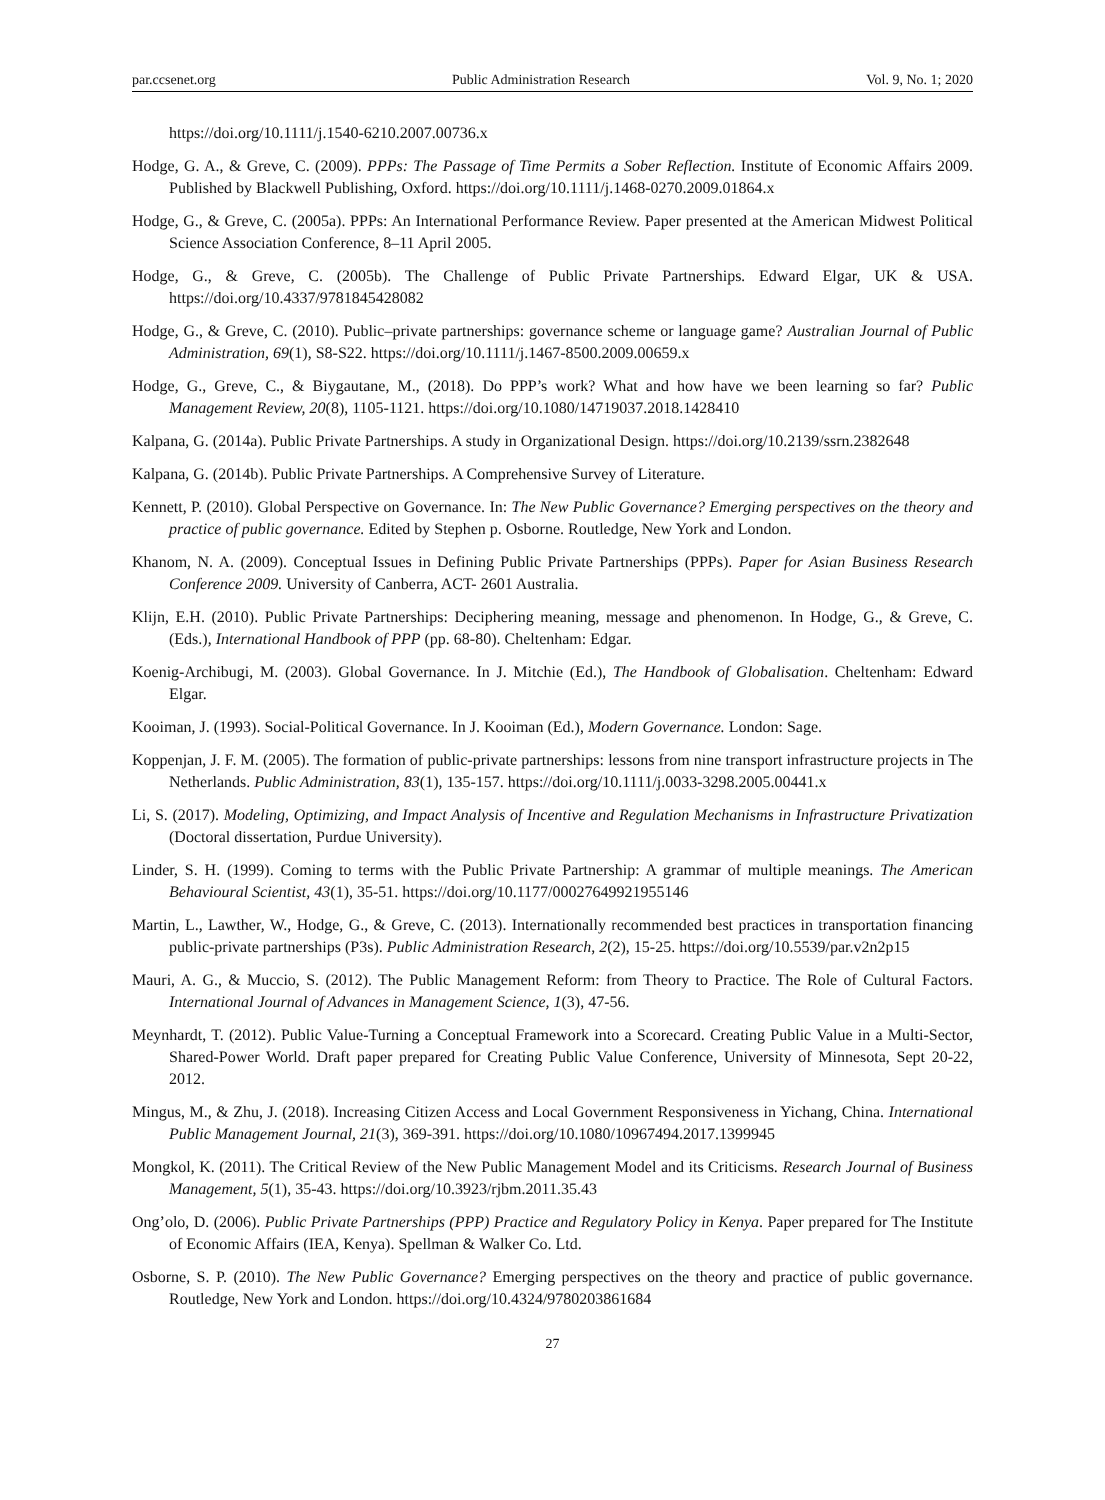par.ccsenet.org Public Administration Research Vol. 9, No. 1; 2020
https://doi.org/10.1111/j.1540-6210.2007.00736.x
Hodge, G. A., & Greve, C. (2009). PPPs: The Passage of Time Permits a Sober Reflection. Institute of Economic Affairs 2009. Published by Blackwell Publishing, Oxford. https://doi.org/10.1111/j.1468-0270.2009.01864.x
Hodge, G., & Greve, C. (2005a). PPPs: An International Performance Review. Paper presented at the American Midwest Political Science Association Conference, 8–11 April 2005.
Hodge, G., & Greve, C. (2005b). The Challenge of Public Private Partnerships. Edward Elgar, UK & USA. https://doi.org/10.4337/9781845428082
Hodge, G., & Greve, C. (2010). Public–private partnerships: governance scheme or language game? Australian Journal of Public Administration, 69(1), S8-S22. https://doi.org/10.1111/j.1467-8500.2009.00659.x
Hodge, G., Greve, C., & Biygautane, M., (2018). Do PPP’s work? What and how have we been learning so far? Public Management Review, 20(8), 1105-1121. https://doi.org/10.1080/14719037.2018.1428410
Kalpana, G. (2014a). Public Private Partnerships. A study in Organizational Design. https://doi.org/10.2139/ssrn.2382648
Kalpana, G. (2014b). Public Private Partnerships. A Comprehensive Survey of Literature.
Kennett, P. (2010). Global Perspective on Governance. In: The New Public Governance? Emerging perspectives on the theory and practice of public governance. Edited by Stephen p. Osborne. Routledge, New York and London.
Khanom, N. A. (2009). Conceptual Issues in Defining Public Private Partnerships (PPPs). Paper for Asian Business Research Conference 2009. University of Canberra, ACT- 2601 Australia.
Klijn, E.H. (2010). Public Private Partnerships: Deciphering meaning, message and phenomenon. In Hodge, G., & Greve, C. (Eds.), International Handbook of PPP (pp. 68-80). Cheltenham: Edgar.
Koenig-Archibugi, M. (2003). Global Governance. In J. Mitchie (Ed.), The Handbook of Globalisation. Cheltenham: Edward Elgar.
Kooiman, J. (1993). Social-Political Governance. In J. Kooiman (Ed.), Modern Governance. London: Sage.
Koppenjan, J. F. M. (2005). The formation of public-private partnerships: lessons from nine transport infrastructure projects in The Netherlands. Public Administration, 83(1), 135-157. https://doi.org/10.1111/j.0033-3298.2005.00441.x
Li, S. (2017). Modeling, Optimizing, and Impact Analysis of Incentive and Regulation Mechanisms in Infrastructure Privatization (Doctoral dissertation, Purdue University).
Linder, S. H. (1999). Coming to terms with the Public Private Partnership: A grammar of multiple meanings. The American Behavioural Scientist, 43(1), 35-51. https://doi.org/10.1177/00027649921955146
Martin, L., Lawther, W., Hodge, G., & Greve, C. (2013). Internationally recommended best practices in transportation financing public-private partnerships (P3s). Public Administration Research, 2(2), 15-25. https://doi.org/10.5539/par.v2n2p15
Mauri, A. G., & Muccio, S. (2012). The Public Management Reform: from Theory to Practice. The Role of Cultural Factors. International Journal of Advances in Management Science, 1(3), 47-56.
Meynhardt, T. (2012). Public Value-Turning a Conceptual Framework into a Scorecard. Creating Public Value in a Multi-Sector, Shared-Power World. Draft paper prepared for Creating Public Value Conference, University of Minnesota, Sept 20-22, 2012.
Mingus, M., & Zhu, J. (2018). Increasing Citizen Access and Local Government Responsiveness in Yichang, China. International Public Management Journal, 21(3), 369-391. https://doi.org/10.1080/10967494.2017.1399945
Mongkol, K. (2011). The Critical Review of the New Public Management Model and its Criticisms. Research Journal of Business Management, 5(1), 35-43. https://doi.org/10.3923/rjbm.2011.35.43
Ong’olo, D. (2006). Public Private Partnerships (PPP) Practice and Regulatory Policy in Kenya. Paper prepared for The Institute of Economic Affairs (IEA, Kenya). Spellman & Walker Co. Ltd.
Osborne, S. P. (2010). The New Public Governance? Emerging perspectives on the theory and practice of public governance. Routledge, New York and London. https://doi.org/10.4324/9780203861684
27